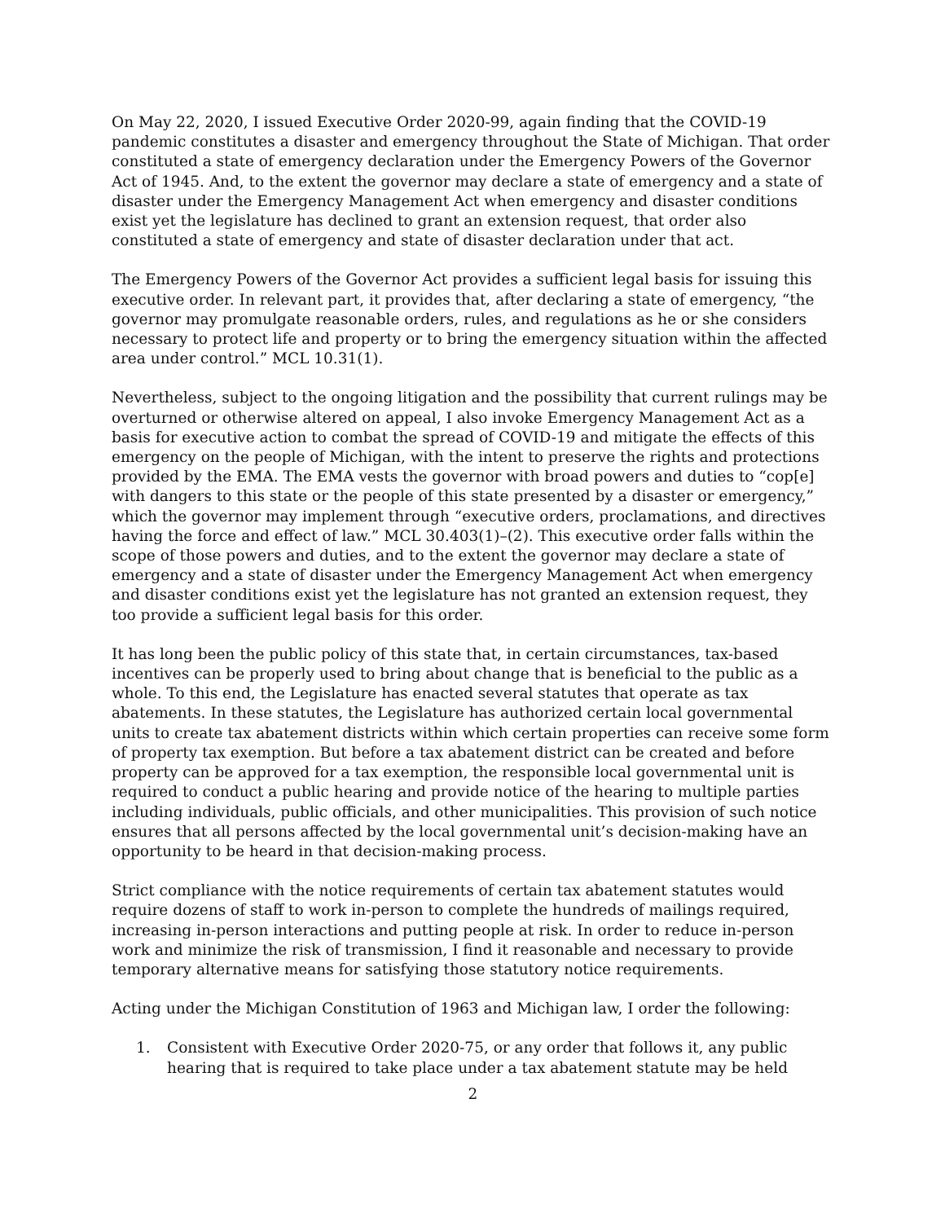On May 22, 2020, I issued Executive Order 2020-99, again finding that the COVID-19 pandemic constitutes a disaster and emergency throughout the State of Michigan. That order constituted a state of emergency declaration under the Emergency Powers of the Governor Act of 1945. And, to the extent the governor may declare a state of emergency and a state of disaster under the Emergency Management Act when emergency and disaster conditions exist yet the legislature has declined to grant an extension request, that order also constituted a state of emergency and state of disaster declaration under that act.
The Emergency Powers of the Governor Act provides a sufficient legal basis for issuing this executive order. In relevant part, it provides that, after declaring a state of emergency, “the governor may promulgate reasonable orders, rules, and regulations as he or she considers necessary to protect life and property or to bring the emergency situation within the affected area under control.” MCL 10.31(1).
Nevertheless, subject to the ongoing litigation and the possibility that current rulings may be overturned or otherwise altered on appeal, I also invoke Emergency Management Act as a basis for executive action to combat the spread of COVID-19 and mitigate the effects of this emergency on the people of Michigan, with the intent to preserve the rights and protections provided by the EMA. The EMA vests the governor with broad powers and duties to “cop[e] with dangers to this state or the people of this state presented by a disaster or emergency,” which the governor may implement through “executive orders, proclamations, and directives having the force and effect of law.” MCL 30.403(1)–(2). This executive order falls within the scope of those powers and duties, and to the extent the governor may declare a state of emergency and a state of disaster under the Emergency Management Act when emergency and disaster conditions exist yet the legislature has not granted an extension request, they too provide a sufficient legal basis for this order.
It has long been the public policy of this state that, in certain circumstances, tax-based incentives can be properly used to bring about change that is beneficial to the public as a whole. To this end, the Legislature has enacted several statutes that operate as tax abatements. In these statutes, the Legislature has authorized certain local governmental units to create tax abatement districts within which certain properties can receive some form of property tax exemption. But before a tax abatement district can be created and before property can be approved for a tax exemption, the responsible local governmental unit is required to conduct a public hearing and provide notice of the hearing to multiple parties including individuals, public officials, and other municipalities. This provision of such notice ensures that all persons affected by the local governmental unit’s decision-making have an opportunity to be heard in that decision-making process.
Strict compliance with the notice requirements of certain tax abatement statutes would require dozens of staff to work in-person to complete the hundreds of mailings required, increasing in-person interactions and putting people at risk. In order to reduce in-person work and minimize the risk of transmission, I find it reasonable and necessary to provide temporary alternative means for satisfying those statutory notice requirements.
Acting under the Michigan Constitution of 1963 and Michigan law, I order the following:
1. Consistent with Executive Order 2020-75, or any order that follows it, any public hearing that is required to take place under a tax abatement statute may be held
2